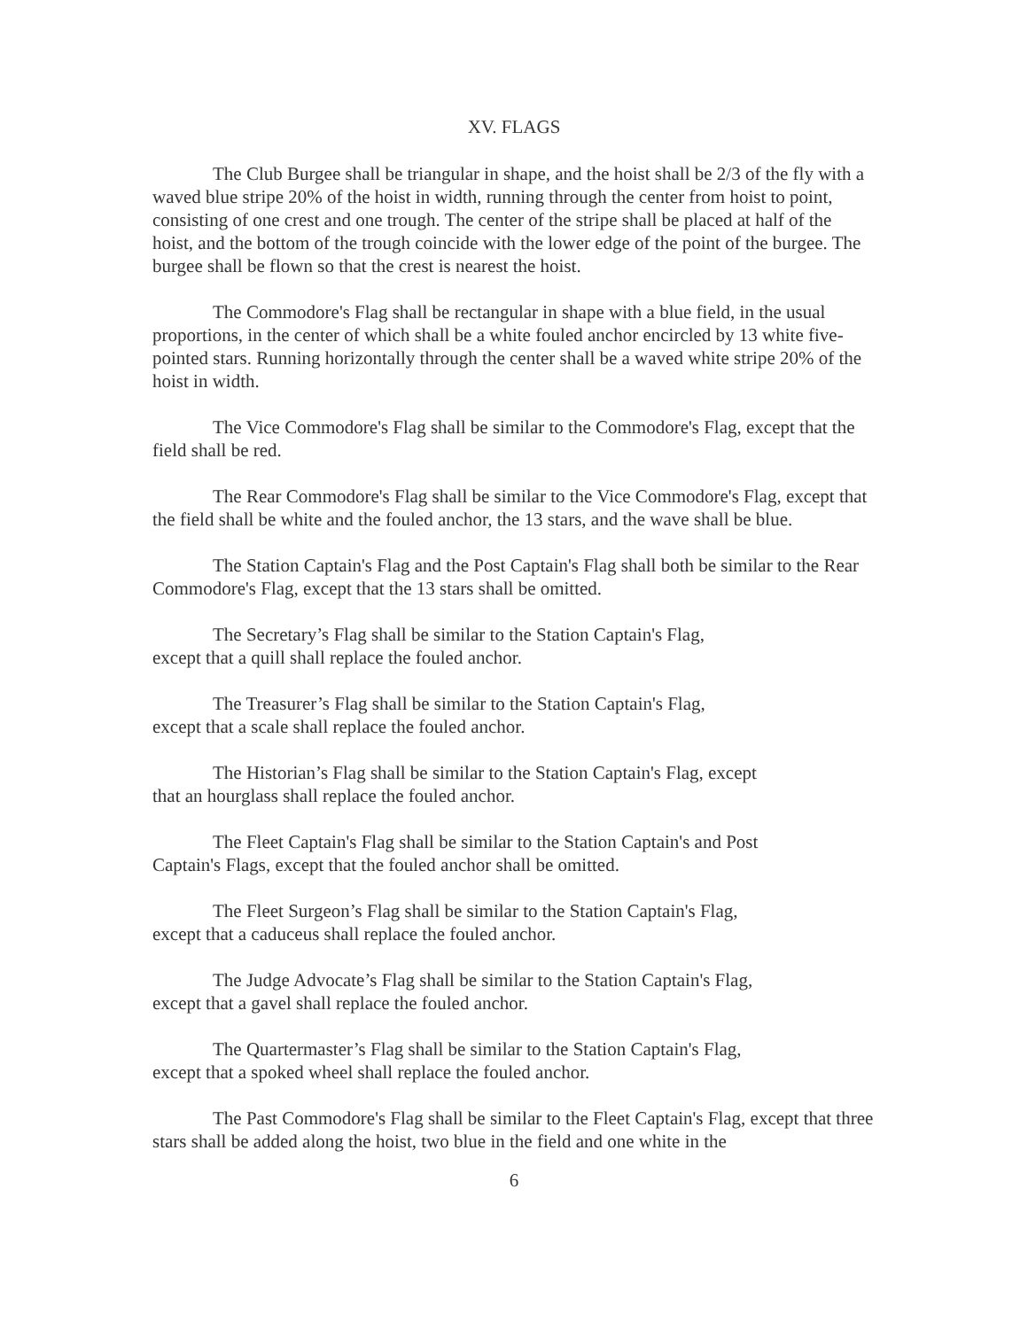XV. FLAGS
The Club Burgee shall be triangular in shape, and the hoist shall be 2/3 of the fly with a waved blue stripe 20% of the hoist in width, running through the center from hoist to point, consisting of one crest and one trough. The center of the stripe shall be placed at half of the hoist, and the bottom of the trough coincide with the lower edge of the point of the burgee. The burgee shall be flown so that the crest is nearest the hoist.
The Commodore's Flag shall be rectangular in shape with a blue field, in the usual proportions, in the center of which shall be a white fouled anchor encircled by 13 white five-pointed stars. Running horizontally through the center shall be a waved white stripe 20% of the hoist in width.
The Vice Commodore's Flag shall be similar to the Commodore's Flag, except that the field shall be red.
The Rear Commodore's Flag shall be similar to the Vice Commodore's Flag, except that the field shall be white and the fouled anchor, the 13 stars, and the wave shall be blue.
The Station Captain's Flag and the Post Captain's Flag shall both be similar to the Rear Commodore's Flag, except that the 13 stars shall be omitted.
The Secretary’s Flag shall be similar to the Station Captain's Flag,
except that a quill shall replace the fouled anchor.
The Treasurer’s Flag shall be similar to the Station Captain's Flag,
except that a scale shall replace the fouled anchor.
The Historian’s Flag shall be similar to the Station Captain's Flag, except
that an hourglass shall replace the fouled anchor.
The Fleet Captain's Flag shall be similar to the Station Captain's and Post
Captain's Flags, except that the fouled anchor shall be omitted.
The Fleet Surgeon’s Flag shall be similar to the Station Captain's Flag,
except that a caduceus shall replace the fouled anchor.
The Judge Advocate’s Flag shall be similar to the Station Captain's Flag,
except that a gavel shall replace the fouled anchor.
The Quartermaster’s Flag shall be similar to the Station Captain's Flag,
except that a spoked wheel shall replace the fouled anchor.
The Past Commodore's Flag shall be similar to the Fleet Captain's Flag, except that three stars shall be added along the hoist, two blue in the field and one white in the
6